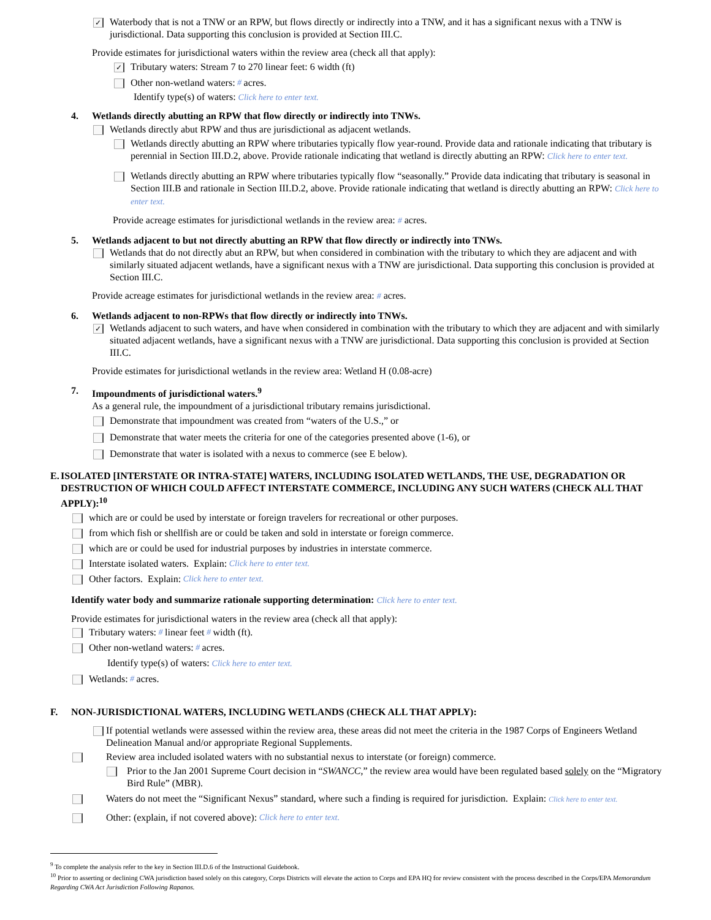✓ Waterbody that is not a TNW or an RPW, but flows directly or indirectly into a TNW, and it has a significant nexus with a TNW is jurisdictional. Data supporting this conclusion is provided at Section III.C.
Provide estimates for jurisdictional waters within the review area (check all that apply):
✓ Tributary waters: Stream 7 to 270 linear feet: 6 width (ft)
Other non-wetland waters: # acres.
Identify type(s) of waters: Click here to enter text.
4. Wetlands directly abutting an RPW that flow directly or indirectly into TNWs.
Wetlands directly abut RPW and thus are jurisdictional as adjacent wetlands.
Wetlands directly abutting an RPW where tributaries typically flow year-round. Provide data and rationale indicating that tributary is perennial in Section III.D.2, above. Provide rationale indicating that wetland is directly abutting an RPW: Click here to enter text.
Wetlands directly abutting an RPW where tributaries typically flow “seasonally.” Provide data indicating that tributary is seasonal in Section III.B and rationale in Section III.D.2, above. Provide rationale indicating that wetland is directly abutting an RPW: Click here to enter text.
Provide acreage estimates for jurisdictional wetlands in the review area: # acres.
5. Wetlands adjacent to but not directly abutting an RPW that flow directly or indirectly into TNWs.
Wetlands that do not directly abut an RPW, but when considered in combination with the tributary to which they are adjacent and with similarly situated adjacent wetlands, have a significant nexus with a TNW are jurisdictional. Data supporting this conclusion is provided at Section III.C.
Provide acreage estimates for jurisdictional wetlands in the review area: # acres.
6. Wetlands adjacent to non-RPWs that flow directly or indirectly into TNWs.
✓ Wetlands adjacent to such waters, and have when considered in combination with the tributary to which they are adjacent and with similarly situated adjacent wetlands, have a significant nexus with a TNW are jurisdictional. Data supporting this conclusion is provided at Section III.C.
Provide estimates for jurisdictional wetlands in the review area: Wetland H (0.08-acre)
7. Impoundments of jurisdictional waters.<sup>9</sup>
As a general rule, the impoundment of a jurisdictional tributary remains jurisdictional.
Demonstrate that impoundment was created from “waters of the U.S.,” or
Demonstrate that water meets the criteria for one of the categories presented above (1-6), or
Demonstrate that water is isolated with a nexus to commerce (see E below).
E. ISOLATED [INTERSTATE OR INTRA-STATE] WATERS, INCLUDING ISOLATED WETLANDS, THE USE, DEGRADATION OR DESTRUCTION OF WHICH COULD AFFECT INTERSTATE COMMERCE, INCLUDING ANY SUCH WATERS (CHECK ALL THAT APPLY):<sup>10</sup>
which are or could be used by interstate or foreign travelers for recreational or other purposes.
from which fish or shellfish are or could be taken and sold in interstate or foreign commerce.
which are or could be used for industrial purposes by industries in interstate commerce.
Interstate isolated waters. Explain: Click here to enter text.
Other factors. Explain: Click here to enter text.
Identify water body and summarize rationale supporting determination: Click here to enter text.
Provide estimates for jurisdictional waters in the review area (check all that apply):
Tributary waters: # linear feet # width (ft).
Other non-wetland waters: # acres.
Identify type(s) of waters: Click here to enter text.
Wetlands: # acres.
F. NON-JURISDICTIONAL WATERS, INCLUDING WETLANDS (CHECK ALL THAT APPLY):
If potential wetlands were assessed within the review area, these areas did not meet the criteria in the 1987 Corps of Engineers Wetland Delineation Manual and/or appropriate Regional Supplements.
Review area included isolated waters with no substantial nexus to interstate (or foreign) commerce.
Prior to the Jan 2001 Supreme Court decision in “SWANCC,” the review area would have been regulated based solely on the “Migratory Bird Rule” (MBR).
Waters do not meet the “Significant Nexus” standard, where such a finding is required for jurisdiction. Explain: Click here to enter text.
Other: (explain, if not covered above): Click here to enter text.
<sup>9</sup> To complete the analysis refer to the key in Section III.D.6 of the Instructional Guidebook.
<sup>10</sup> Prior to asserting or declining CWA jurisdiction based solely on this category, Corps Districts will elevate the action to Corps and EPA HQ for review consistent with the process described in the Corps/EPA Memorandum Regarding CWA Act Jurisdiction Following Rapanos.